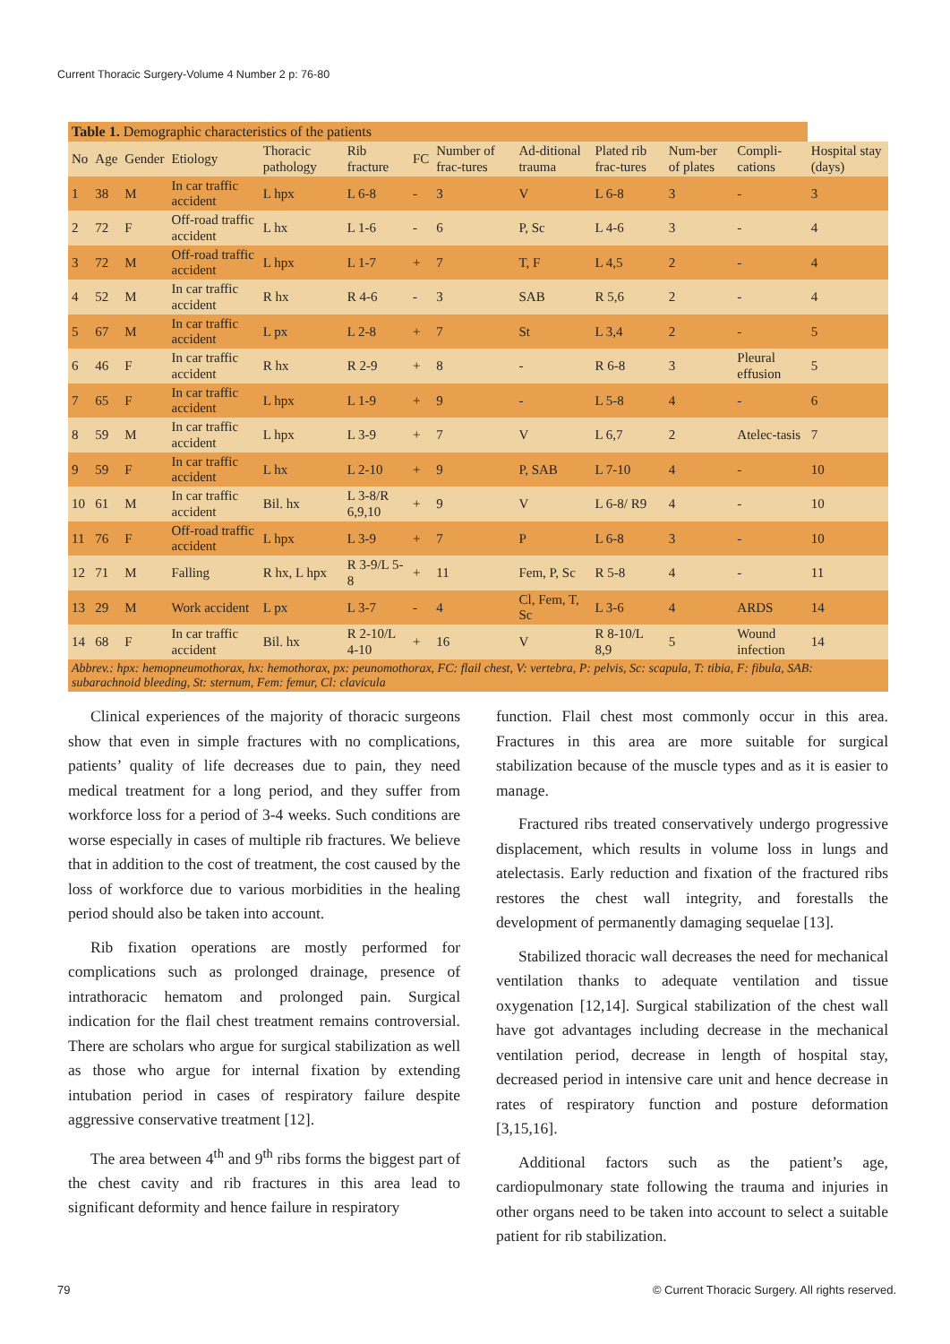Current Thoracic Surgery-Volume 4 Number 2 p: 76-80
| Table 1. Demographic characteristics of the patients | | | | | | | | | | | | |
| No | Age | Gender | Etiology | Thoracic pathology | Rib fracture | FC | Number of frac-tures | Ad-ditional trauma | Plated rib frac-tures | Num-ber of plates | Compli-cations | Hospital stay (days) |
| 1 | 38 | M | In car traffic accident | L hpx | L 6-8 | - | 3 | V | L 6-8 | 3 | - | 3 |
| 2 | 72 | F | Off-road traffic accident | L hx | L 1-6 | - | 6 | P, Sc | L 4-6 | 3 | - | 4 |
| 3 | 72 | M | Off-road traffic accident | L hpx | L 1-7 | + | 7 | T, F | L 4,5 | 2 | - | 4 |
| 4 | 52 | M | In car traffic accident | R hx | R 4-6 | - | 3 | SAB | R 5,6 | 2 | - | 4 |
| 5 | 67 | M | In car traffic accident | L px | L 2-8 | + | 7 | St | L 3,4 | 2 | - | 5 |
| 6 | 46 | F | In car traffic accident | R hx | R 2-9 | + | 8 | - | R 6-8 | 3 | Pleural effusion | 5 |
| 7 | 65 | F | In car traffic accident | L hpx | L 1-9 | + | 9 | - | L 5-8 | 4 | - | 6 |
| 8 | 59 | M | In car traffic accident | L hpx | L 3-9 | + | 7 | V | L 6,7 | 2 | Atelec-tasis | 7 |
| 9 | 59 | F | In car traffic accident | L hx | L 2-10 | + | 9 | P, SAB | L 7-10 | 4 | - | 10 |
| 10 | 61 | M | In car traffic accident | Bil. hx | L 3-8/R 6,9,10 | + | 9 | V | L 6-8/ R9 | 4 | - | 10 |
| 11 | 76 | F | Off-road traffic accident | L hpx | L 3-9 | + | 7 | P | L 6-8 | 3 | - | 10 |
| 12 | 71 | M | Falling | R hx, L hpx | R 3-9/L 5-8 | + | 11 | Fem, P, Sc | R 5-8 | 4 | - | 11 |
| 13 | 29 | M | Work accident | L px | L 3-7 | - | 4 | Cl, Fem, T, Sc | L 3-6 | 4 | ARDS | 14 |
| 14 | 68 | F | In car traffic accident | Bil. hx | R 2-10/L 4-10 | + | 16 | V | R 8-10/L 8,9 | 5 | Wound infection | 14 |
| Abbrev.: hpx: hemopneumothorax, hx: hemothorax, px: peunomothorax, FC: flail chest, V: vertebra, P: pelvis, Sc: scapula, T: tibia, F: fibula, SAB: subarachnoid bleeding, St: sternum, Fem: femur, Cl: clavicula | | | | | | | | | | | | |
Clinical experiences of the majority of thoracic surgeons show that even in simple fractures with no complications, patients’ quality of life decreases due to pain, they need medical treatment for a long period, and they suffer from workforce loss for a period of 3-4 weeks. Such conditions are worse especially in cases of multiple rib fractures. We believe that in addition to the cost of treatment, the cost caused by the loss of workforce due to various morbidities in the healing period should also be taken into account.
Rib fixation operations are mostly performed for complications such as prolonged drainage, presence of intrathoracic hematom and prolonged pain. Surgical indication for the flail chest treatment remains controversial. There are scholars who argue for surgical stabilization as well as those who argue for internal fixation by extending intubation period in cases of respiratory failure despite aggressive conservative treatment [12].
The area between 4<sup>th</sup> and 9<sup>th</sup> ribs forms the biggest part of the chest cavity and rib fractures in this area lead to significant deformity and hence failure in respiratory
function. Flail chest most commonly occur in this area. Fractures in this area are more suitable for surgical stabilization because of the muscle types and as it is easier to manage.
Fractured ribs treated conservatively undergo progressive displacement, which results in volume loss in lungs and atelectasis. Early reduction and fixation of the fractured ribs restores the chest wall integrity, and forestalls the development of permanently damaging sequelae [13].
Stabilized thoracic wall decreases the need for mechanical ventilation thanks to adequate ventilation and tissue oxygenation [12,14]. Surgical stabilization of the chest wall have got advantages including decrease in the mechanical ventilation period, decrease in length of hospital stay, decreased period in intensive care unit and hence decrease in rates of respiratory function and posture deformation [3,15,16].
Additional factors such as the patient’s age, cardiopulmonary state following the trauma and injuries in other organs need to be taken into account to select a suitable patient for rib stabilization.
79 © Current Thoracic Surgery. All rights reserved.